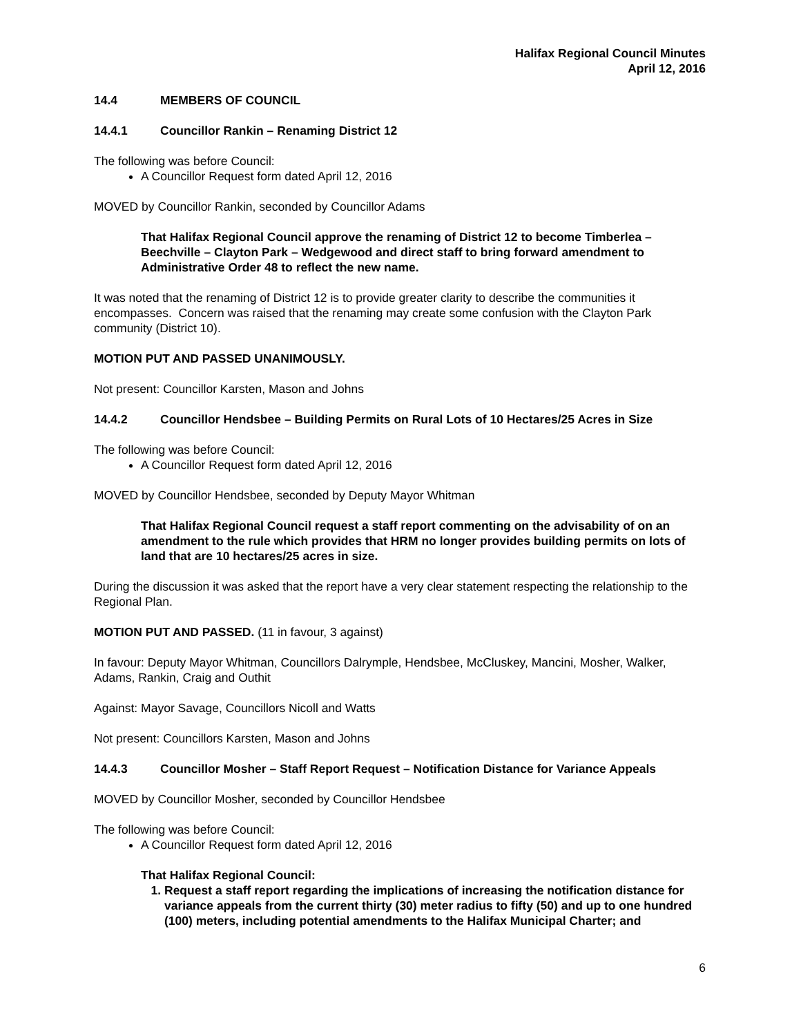Halifax Regional Council Minutes
April 12, 2016
14.4 MEMBERS OF COUNCIL
14.4.1 Councillor Rankin – Renaming District 12
The following was before Council:
A Councillor Request form dated April 12, 2016
MOVED by Councillor Rankin, seconded by Councillor Adams
That Halifax Regional Council approve the renaming of District 12 to become Timberlea – Beechville – Clayton Park – Wedgewood and direct staff to bring forward amendment to Administrative Order 48 to reflect the new name.
It was noted that the renaming of District 12 is to provide greater clarity to describe the communities it encompasses. Concern was raised that the renaming may create some confusion with the Clayton Park community (District 10).
MOTION PUT AND PASSED UNANIMOUSLY.
Not present: Councillor Karsten, Mason and Johns
14.4.2 Councillor Hendsbee – Building Permits on Rural Lots of 10 Hectares/25 Acres in Size
The following was before Council:
A Councillor Request form dated April 12, 2016
MOVED by Councillor Hendsbee, seconded by Deputy Mayor Whitman
That Halifax Regional Council request a staff report commenting on the advisability of on an amendment to the rule which provides that HRM no longer provides building permits on lots of land that are 10 hectares/25 acres in size.
During the discussion it was asked that the report have a very clear statement respecting the relationship to the Regional Plan.
MOTION PUT AND PASSED. (11 in favour, 3 against)
In favour: Deputy Mayor Whitman, Councillors Dalrymple, Hendsbee, McCluskey, Mancini, Mosher, Walker, Adams, Rankin, Craig and Outhit
Against: Mayor Savage, Councillors Nicoll and Watts
Not present: Councillors Karsten, Mason and Johns
14.4.3 Councillor Mosher – Staff Report Request – Notification Distance for Variance Appeals
MOVED by Councillor Mosher, seconded by Councillor Hendsbee
The following was before Council:
A Councillor Request form dated April 12, 2016
That Halifax Regional Council:
1. Request a staff report regarding the implications of increasing the notification distance for variance appeals from the current thirty (30) meter radius to fifty (50) and up to one hundred (100) meters, including potential amendments to the Halifax Municipal Charter; and
6